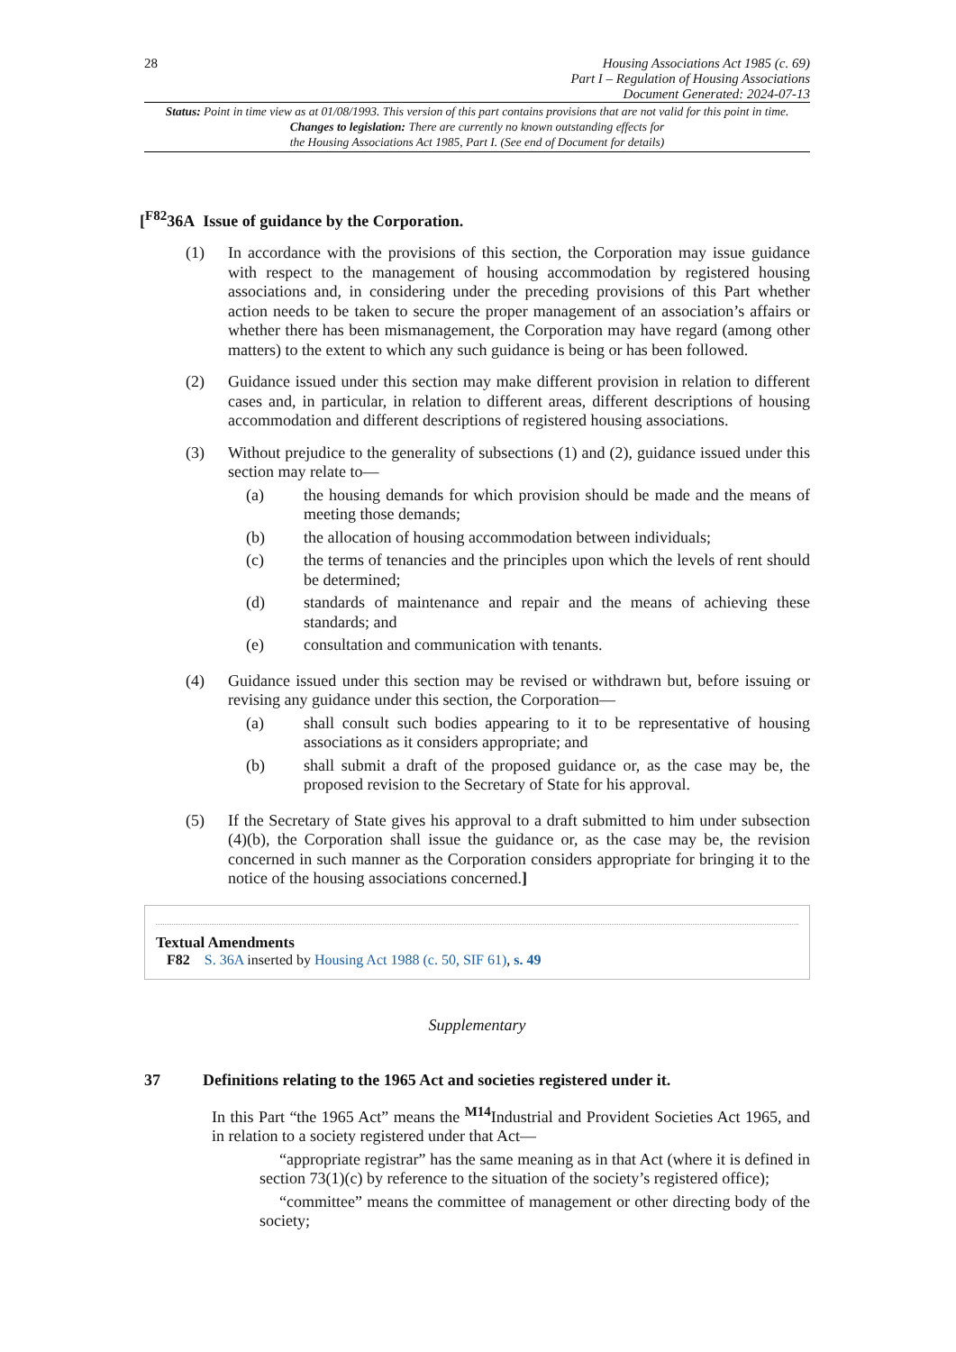28
Housing Associations Act 1985 (c. 69)
Part I – Regulation of Housing Associations
Document Generated: 2024-07-13
Status: Point in time view as at 01/08/1993. This version of this part contains provisions that are not valid for this point in time.
Changes to legislation: There are currently no known outstanding effects for
the Housing Associations Act 1985, Part I. (See end of Document for details)
[<sup>F82</sup>36A Issue of guidance by the Corporation.
(1) In accordance with the provisions of this section, the Corporation may issue guidance with respect to the management of housing accommodation by registered housing associations and, in considering under the preceding provisions of this Part whether action needs to be taken to secure the proper management of an association’s affairs or whether there has been mismanagement, the Corporation may have regard (among other matters) to the extent to which any such guidance is being or has been followed.
(2) Guidance issued under this section may make different provision in relation to different cases and, in particular, in relation to different areas, different descriptions of housing accommodation and different descriptions of registered housing associations.
(3) Without prejudice to the generality of subsections (1) and (2), guidance issued under this section may relate to—
(a) the housing demands for which provision should be made and the means of meeting those demands;
(b) the allocation of housing accommodation between individuals;
(c) the terms of tenancies and the principles upon which the levels of rent should be determined;
(d) standards of maintenance and repair and the means of achieving these standards; and
(e) consultation and communication with tenants.
(4) Guidance issued under this section may be revised or withdrawn but, before issuing or revising any guidance under this section, the Corporation—
(a) shall consult such bodies appearing to it to be representative of housing associations as it considers appropriate; and
(b) shall submit a draft of the proposed guidance or, as the case may be, the proposed revision to the Secretary of State for his approval.
(5) If the Secretary of State gives his approval to a draft submitted to him under subsection (4)(b), the Corporation shall issue the guidance or, as the case may be, the revision concerned in such manner as the Corporation considers appropriate for bringing it to the notice of the housing associations concerned.]
Textual Amendments
F82 S. 36A inserted by Housing Act 1988 (c. 50, SIF 61), s. 49
Supplementary
37 Definitions relating to the 1965 Act and societies registered under it.
In this Part “the 1965 Act” means the <sup>M14</sup>Industrial and Provident Societies Act 1965, and in relation to a society registered under that Act—
“appropriate registrar” has the same meaning as in that Act (where it is defined in section 73(1)(c) by reference to the situation of the society’s registered office);
“committee” means the committee of management or other directing body of the society;